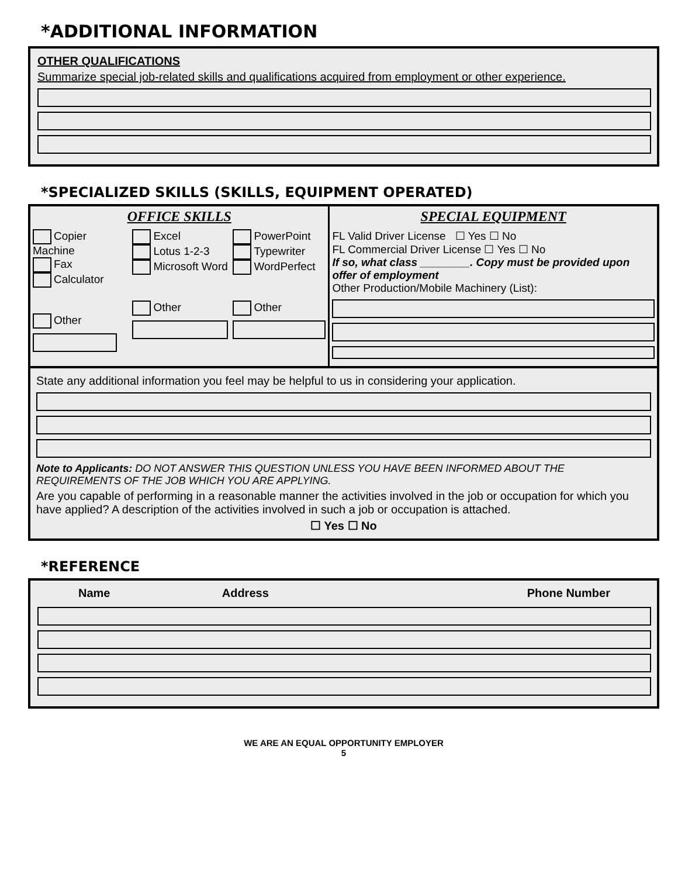*ADDITIONAL INFORMATION
OTHER QUALIFICATIONS
Summarize special job-related skills and qualifications acquired from employment or other experience.
*SPECIALIZED SKILLS (SKILLS, EQUIPMENT OPERATED)
| OFFICE SKILLS | | | SPECIAL EQUIPMENT |
| Copier Machine Fax Calculator Other | Excel Lotus 1-2-3 Microsoft Word Other | PowerPoint Typewriter WordPerfect Other | FL Valid Driver License ☐ Yes ☐ No FL Commercial Driver License ☐ Yes ☐ No If so, what class ________. Copy must be provided upon offer of employment Other Production/Mobile Machinery (List): |
State any additional information you feel may be helpful to us in considering your application.
Note to Applicants: DO NOT ANSWER THIS QUESTION UNLESS YOU HAVE BEEN INFORMED ABOUT THE REQUIREMENTS OF THE JOB WHICH YOU ARE APPLYING.
Are you capable of performing in a reasonable manner the activities involved in the job or occupation for which you have applied? A description of the activities involved in such a job or occupation is attached.
☐ Yes ☐ No
*REFERENCE
| Name | Address | Phone Number |
WE ARE AN EQUAL OPPORTUNITY EMPLOYER
5